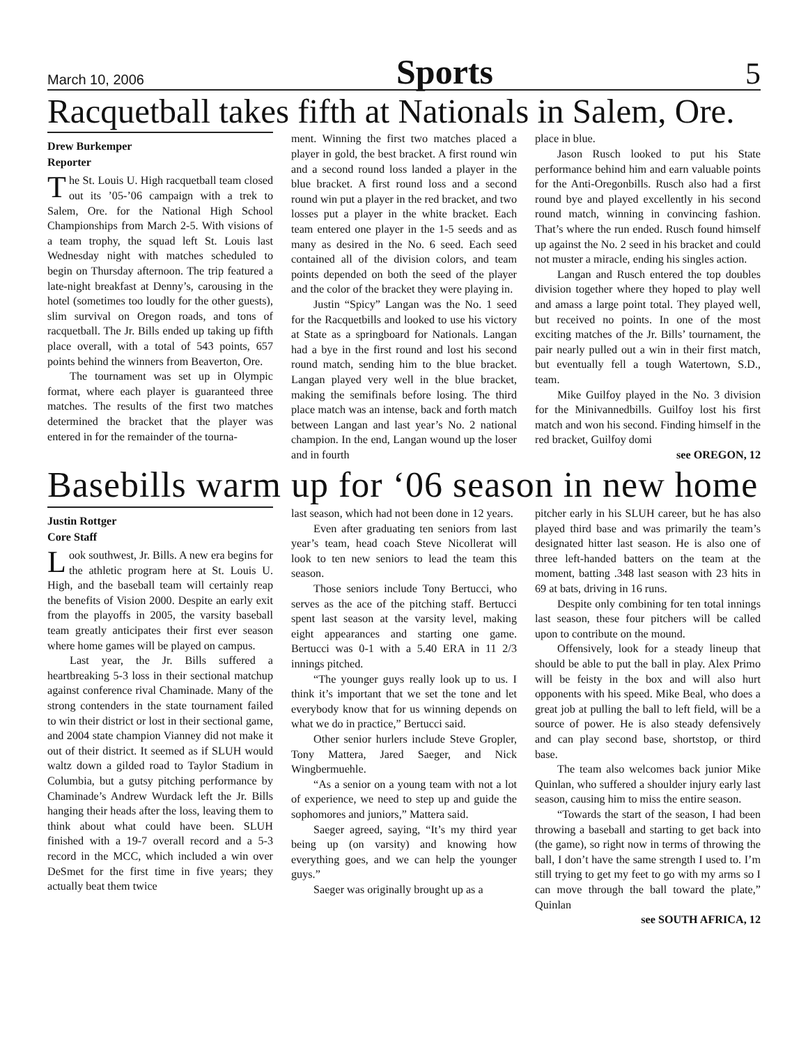March 10, 2006 Sports 5
Racquetball takes fifth at Nationals in Salem, Ore.
Drew Burkemper
Reporter
The St. Louis U. High racquetball team closed out its ’05-’06 campaign with a trek to Salem, Ore. for the National High School Championships from March 2-5. With visions of a team trophy, the squad left St. Louis last Wednesday night with matches scheduled to begin on Thursday afternoon. The trip featured a late-night breakfast at Denny’s, carousing in the hotel (sometimes too loudly for the other guests), slim survival on Oregon roads, and tons of racquetball. The Jr. Bills ended up taking up fifth place overall, with a total of 543 points, 657 points behind the winners from Beaverton, Ore.
The tournament was set up in Olympic format, where each player is guaranteed three matches. The results of the first two matches determined the bracket that the player was entered in for the remainder of the tourna-
ment. Winning the first two matches placed a player in gold, the best bracket. A first round win and a second round loss landed a player in the blue bracket. A first round loss and a second round win put a player in the red bracket, and two losses put a player in the white bracket. Each team entered one player in the 1-5 seeds and as many as desired in the No. 6 seed. Each seed contained all of the division colors, and team points depended on both the seed of the player and the color of the bracket they were playing in.
Justin “Spicy” Langan was the No. 1 seed for the Racquetbills and looked to use his victory at State as a springboard for Nationals. Langan had a bye in the first round and lost his second round match, sending him to the blue bracket. Langan played very well in the blue bracket, making the semifinals before losing. The third place match was an intense, back and forth match between Langan and last year’s No. 2 national champion. In the end, Langan wound up the loser and in fourth
place in blue.
Jason Rusch looked to put his State performance behind him and earn valuable points for the Anti-Oregonbills. Rusch also had a first round bye and played excellently in his second round match, winning in convincing fashion. That’s where the run ended. Rusch found himself up against the No. 2 seed in his bracket and could not muster a miracle, ending his singles action.
Langan and Rusch entered the top doubles division together where they hoped to play well and amass a large point total. They played well, but received no points. In one of the most exciting matches of the Jr. Bills’ tournament, the pair nearly pulled out a win in their first match, but eventually fell a tough Watertown, S.D., team.
Mike Guilfoy played in the No. 3 division for the Minivannedbills. Guilfoy lost his first match and won his second. Finding himself in the red bracket, Guilfoy domi
see OREGON, 12
Basebills warm up for ‘06 season in new home
Justin Rottger
Core Staff
Look southwest, Jr. Bills. A new era begins for the athletic program here at St. Louis U. High, and the baseball team will certainly reap the benefits of Vision 2000. Despite an early exit from the playoffs in 2005, the varsity baseball team greatly anticipates their first ever season where home games will be played on campus.
Last year, the Jr. Bills suffered a heartbreaking 5-3 loss in their sectional matchup against conference rival Chaminade. Many of the strong contenders in the state tournament failed to win their district or lost in their sectional game, and 2004 state champion Vianney did not make it out of their district. It seemed as if SLUH would waltz down a gilded road to Taylor Stadium in Columbia, but a gutsy pitching performance by Chaminade’s Andrew Wurdack left the Jr. Bills hanging their heads after the loss, leaving them to think about what could have been. SLUH finished with a 19-7 overall record and a 5-3 record in the MCC, which included a win over DeSmet for the first time in five years; they actually beat them twice
last season, which had not been done in 12 years.
Even after graduating ten seniors from last year’s team, head coach Steve Nicollerat will look to ten new seniors to lead the team this season.
Those seniors include Tony Bertucci, who serves as the ace of the pitching staff. Bertucci spent last season at the varsity level, making eight appearances and starting one game. Bertucci was 0-1 with a 5.40 ERA in 11 2/3 innings pitched.
“The younger guys really look up to us. I think it’s important that we set the tone and let everybody know that for us winning depends on what we do in practice,” Bertucci said.
Other senior hurlers include Steve Gropler, Tony Mattera, Jared Saeger, and Nick Wingbermuehle.
“As a senior on a young team with not a lot of experience, we need to step up and guide the sophomores and juniors,” Mattera said.
Saeger agreed, saying, “It’s my third year being up (on varsity) and knowing how everything goes, and we can help the younger guys.”
Saeger was originally brought up as a
pitcher early in his SLUH career, but he has also played third base and was primarily the team’s designated hitter last season. He is also one of three left-handed batters on the team at the moment, batting .348 last season with 23 hits in 69 at bats, driving in 16 runs.
Despite only combining for ten total innings last season, these four pitchers will be called upon to contribute on the mound.
Offensively, look for a steady lineup that should be able to put the ball in play. Alex Primo will be feisty in the box and will also hurt opponents with his speed. Mike Beal, who does a great job at pulling the ball to left field, will be a source of power. He is also steady defensively and can play second base, shortstop, or third base.
The team also welcomes back junior Mike Quinlan, who suffered a shoulder injury early last season, causing him to miss the entire season.
“Towards the start of the season, I had been throwing a baseball and starting to get back into (the game), so right now in terms of throwing the ball, I don’t have the same strength I used to. I’m still trying to get my feet to go with my arms so I can move through the ball toward the plate,” Quinlan
see SOUTH AFRICA, 12